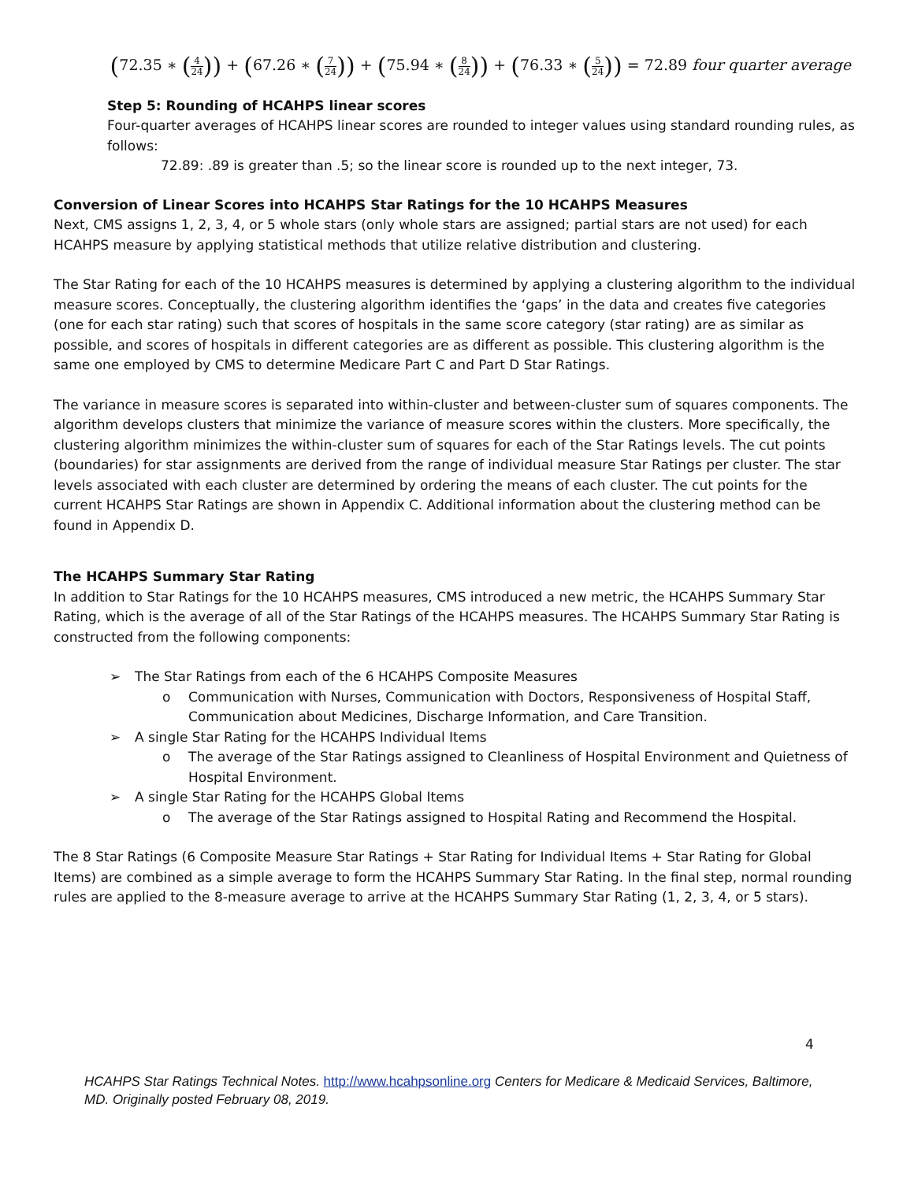(72.35 ∗ (4 24)) + (67.26 ∗ (7 24)) + (75.94 ∗ (8 24)) + (76.33 ∗ (5 24)) = 72.89 four quarter average
Step 5: Rounding of HCAHPS linear scores
Four-quarter averages of HCAHPS linear scores are rounded to integer values using standard rounding rules, as follows:
72.89: .89 is greater than .5; so the linear score is rounded up to the next integer, 73.
Conversion of Linear Scores into HCAHPS Star Ratings for the 10 HCAHPS Measures
Next, CMS assigns 1, 2, 3, 4, or 5 whole stars (only whole stars are assigned; partial stars are not used) for each HCAHPS measure by applying statistical methods that utilize relative distribution and clustering.
The Star Rating for each of the 10 HCAHPS measures is determined by applying a clustering algorithm to the individual measure scores. Conceptually, the clustering algorithm identifies the ‘gaps’ in the data and creates five categories (one for each star rating) such that scores of hospitals in the same score category (star rating) are as similar as possible, and scores of hospitals in different categories are as different as possible. This clustering algorithm is the same one employed by CMS to determine Medicare Part C and Part D Star Ratings.
The variance in measure scores is separated into within-cluster and between-cluster sum of squares components. The algorithm develops clusters that minimize the variance of measure scores within the clusters. More specifically, the clustering algorithm minimizes the within-cluster sum of squares for each of the Star Ratings levels. The cut points (boundaries) for star assignments are derived from the range of individual measure Star Ratings per cluster. The star levels associated with each cluster are determined by ordering the means of each cluster. The cut points for the current HCAHPS Star Ratings are shown in Appendix C. Additional information about the clustering method can be found in Appendix D.
The HCAHPS Summary Star Rating
In addition to Star Ratings for the 10 HCAHPS measures, CMS introduced a new metric, the HCAHPS Summary Star Rating, which is the average of all of the Star Ratings of the HCAHPS measures. The HCAHPS Summary Star Rating is constructed from the following components:
➢ The Star Ratings from each of the 6 HCAHPS Composite Measures
o Communication with Nurses, Communication with Doctors, Responsiveness of Hospital Staff, Communication about Medicines, Discharge Information, and Care Transition.
➢ A single Star Rating for the HCAHPS Individual Items
o The average of the Star Ratings assigned to Cleanliness of Hospital Environment and Quietness of Hospital Environment.
➢ A single Star Rating for the HCAHPS Global Items
o The average of the Star Ratings assigned to Hospital Rating and Recommend the Hospital.
The 8 Star Ratings (6 Composite Measure Star Ratings + Star Rating for Individual Items + Star Rating for Global Items) are combined as a simple average to form the HCAHPS Summary Star Rating. In the final step, normal rounding rules are applied to the 8-measure average to arrive at the HCAHPS Summary Star Rating (1, 2, 3, 4, or 5 stars).
4
HCAHPS Star Ratings Technical Notes. http://www.hcahpsonline.org Centers for Medicare & Medicaid Services, Baltimore, MD. Originally posted February 08, 2019.